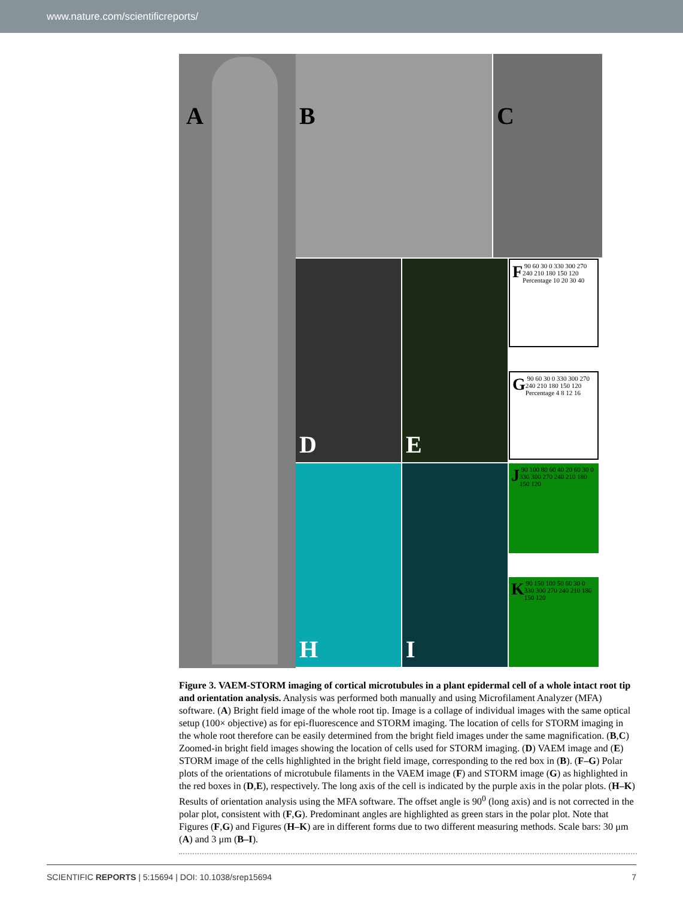www.nature.com/scientificreports/
A
B C
D E
F 90 60 30 0 330 300 270 240 210 180 150 120 Percentage 10 20 30 40
G 90 60 30 0 330 300 270 240 210 180 150 120 Percentage 4 8 12 16
H I
J 90 100 80 60 40 20 60 30 0 330 300 270 240 210 180 150 120
K 90 150 100 50 60 30 0 330 300 270 240 210 180 150 120
Figure 3. VAEM-STORM imaging of cortical microtubules in a plant epidermal cell of a whole intact root tip and orientation analysis. Analysis was performed both manually and using Microfilament Analyzer (MFA) software. (A) Bright field image of the whole root tip. Image is a collage of individual images with the same optical setup (100× objective) as for epi-fluorescence and STORM imaging. The location of cells for STORM imaging in the whole root therefore can be easily determined from the bright field images under the same magnification. (B,C) Zoomed-in bright field images showing the location of cells used for STORM imaging. (D) VAEM image and (E) STORM image of the cells highlighted in the bright field image, corresponding to the red box in (B). (F–G) Polar plots of the orientations of microtubule filaments in the VAEM image (F) and STORM image (G) as highlighted in the red boxes in (D,E), respectively. The long axis of the cell is indicated by the purple axis in the polar plots. (H–K) Results of orientation analysis using the MFA software. The offset angle is 90<sup>0</sup> (long axis) and is not corrected in the polar plot, consistent with (F,G). Predominant angles are highlighted as green stars in the polar plot. Note that Figures (F,G) and Figures (H–K) are in different forms due to two different measuring methods. Scale bars: 30 μm (A) and 3 μm (B–I).
SCIENTIFIC REPORTS | 5:15694 | DOI: 10.1038/srep15694 7